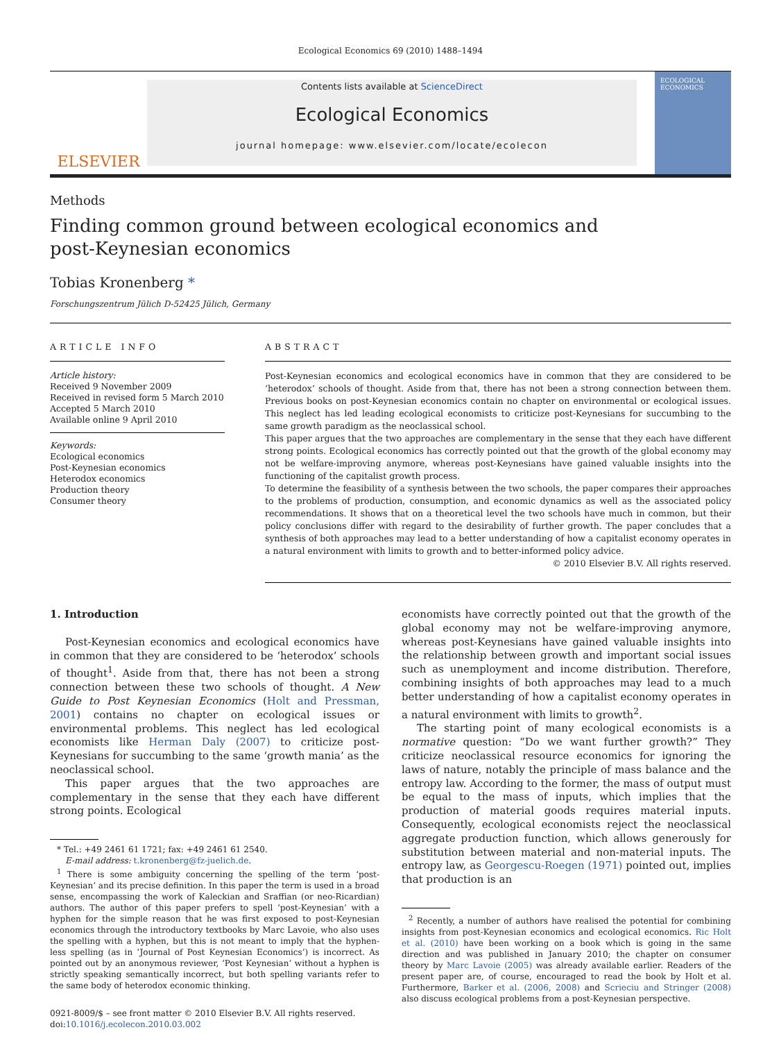Ecological Economics 69 (2010) 1488–1494
ELSEVIER
Contents lists available at ScienceDirect
Ecological Economics
journal homepage: www.elsevier.com/locate/ecolecon
ECOLOGICAL ECONOMICS
Methods
Finding common ground between ecological economics and
post-Keynesian economics
Tobias Kronenberg *
Forschungszentrum Jülich D-52425 Jülich, Germany
ARTICLE INFO
Article history:
Received 9 November 2009
Received in revised form 5 March 2010
Accepted 5 March 2010
Available online 9 April 2010
Keywords:
Ecological economics
Post-Keynesian economics
Heterodox economics
Production theory
Consumer theory
ABSTRACT
Post-Keynesian economics and ecological economics have in common that they are considered to be ‘heterodox’ schools of thought. Aside from that, there has not been a strong connection between them. Previous books on post-Keynesian economics contain no chapter on environmental or ecological issues. This neglect has led leading ecological economists to criticize post-Keynesians for succumbing to the same growth paradigm as the neoclassical school.
This paper argues that the two approaches are complementary in the sense that they each have different strong points. Ecological economics has correctly pointed out that the growth of the global economy may not be welfare-improving anymore, whereas post-Keynesians have gained valuable insights into the functioning of the capitalist growth process.
To determine the feasibility of a synthesis between the two schools, the paper compares their approaches to the problems of production, consumption, and economic dynamics as well as the associated policy recommendations. It shows that on a theoretical level the two schools have much in common, but their policy conclusions differ with regard to the desirability of further growth. The paper concludes that a synthesis of both approaches may lead to a better understanding of how a capitalist economy operates in a natural environment with limits to growth and to better-informed policy advice.
© 2010 Elsevier B.V. All rights reserved.
1. Introduction
Post-Keynesian economics and ecological economics have in common that they are considered to be ‘heterodox’ schools of thought<sup>1</sup>. Aside from that, there has not been a strong connection between these two schools of thought. A New Guide to Post Keynesian Economics (Holt and Pressman, 2001) contains no chapter on ecological issues or environmental problems. This neglect has led ecological economists like Herman Daly (2007) to criticize post-Keynesians for succumbing to the same ‘growth mania’ as the neoclassical school.
This paper argues that the two approaches are complementary in the sense that they each have different strong points. Ecological
* Tel.: +49 2461 61 1721; fax: +49 2461 61 2540.
E-mail address: t.kronenberg@fz-juelich.de.
<sup>1</sup> There is some ambiguity concerning the spelling of the term ‘post-Keynesian’ and its precise definition. In this paper the term is used in a broad sense, encompassing the work of Kaleckian and Sraffian (or neo-Ricardian) authors. The author of this paper prefers to spell ‘post-Keynesian’ with a hyphen for the simple reason that he was first exposed to post-Keynesian economics through the introductory textbooks by Marc Lavoie, who also uses the spelling with a hyphen, but this is not meant to imply that the hyphen-less spelling (as in ‘Journal of Post Keynesian Economics’) is incorrect. As pointed out by an anonymous reviewer, ‘Post Keynesian’ without a hyphen is strictly speaking semantically incorrect, but both spelling variants refer to the same body of heterodox economic thinking.
0921-8009/$ – see front matter © 2010 Elsevier B.V. All rights reserved.
doi:10.1016/j.ecolecon.2010.03.002
economists have correctly pointed out that the growth of the global economy may not be welfare-improving anymore, whereas post-Keynesians have gained valuable insights into the relationship between growth and important social issues such as unemployment and income distribution. Therefore, combining insights of both approaches may lead to a much better understanding of how a capitalist economy operates in a natural environment with limits to growth<sup>2</sup>.
The starting point of many ecological economists is a normative question: “Do we want further growth?” They criticize neoclassical resource economics for ignoring the laws of nature, notably the principle of mass balance and the entropy law. According to the former, the mass of output must be equal to the mass of inputs, which implies that the production of material goods requires material inputs. Consequently, ecological economists reject the neoclassical aggregate production function, which allows generously for substitution between material and non-material inputs. The entropy law, as Georgescu-Roegen (1971) pointed out, implies that production is an
<sup>2</sup> Recently, a number of authors have realised the potential for combining insights from post-Keynesian economics and ecological economics. Ric Holt et al. (2010) have been working on a book which is going in the same direction and was published in January 2010; the chapter on consumer theory by Marc Lavoie (2005) was already available earlier. Readers of the present paper are, of course, encouraged to read the book by Holt et al. Furthermore, Barker et al. (2006, 2008) and Scrieciu and Stringer (2008) also discuss ecological problems from a post-Keynesian perspective.